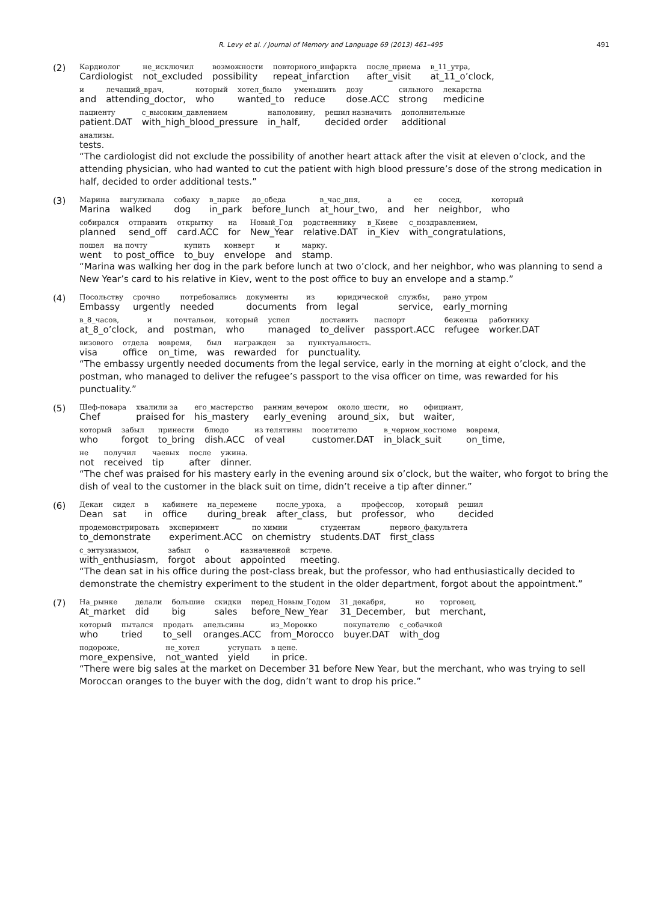R. Levy et al. / Journal of Memory and Language 69 (2013) 461–495 491
(2)
| Кардиолог | не_исключил | возможности | повторного_инфаркта | после_приема | в_11_утра, |
| Cardiologist | not_excluded | possibility | repeat_infarction | after_visit | at_11_o’clock, |
| и | лечащий_врач, | который | хотел_было | уменьшить | дозу | сильного | лекарства |
| and | attending_doctor, | who | wanted_to | reduce | dose.ACC | strong | medicine |
| пациенту | с_высоким_давлением | наполовину, | решил назначить | дополнительные |
| patient.DAT | with_high_blood_pressure | in_half, | decided order | additional |
| анализы. |
| tests. |
“The cardiologist did not exclude the possibility of another heart attack after the visit at eleven o’clock, and the attending physician, who had wanted to cut the patient with high blood pressure’s dose of the strong medication in half, decided to order additional tests.”
(3)
| Марина | выгуливала | собаку | в_парке | до_обеда | в_час_дня, | а | ее | сосед, | который |
| Marina | walked | dog | in_park | before_lunch | at_hour_two, | and | her | neighbor, | who |
| собирался | отправить | открытку | на | Новый_Год | родственнику | в_Киеве | с_поздравлением, |
| planned | send_off | card.ACC | for | New_Year | relative.DAT | in_Kiev | with_congratulations, |
| пошел | на почту | купить | конверт | и | марку. |
| went | to post_office | to_buy | envelope | and | stamp. |
“Marina was walking her dog in the park before lunch at two o’clock, and her neighbor, who was planning to send a New Year’s card to his relative in Kiev, went to the post office to buy an envelope and a stamp.”
(4)
| Посольству | срочно | потребовались | документы | из | юридической | службы, | рано_утром |
| Embassy | urgently | needed | documents | from | legal | service, | early_morning |
| в_8_часов, | и | почтальон, | который | успел | доставить | паспорт | беженца | работнику |
| at_8_o’clock, | and | postman, | who | managed | to_deliver | passport.ACC | refugee | worker.DAT |
| визового | отдела | вовремя, | был | награжден | за | пунктуальность. |
| visa | office | on_time, | was | rewarded | for | punctuality. |
“The embassy urgently needed documents from the legal service, early in the morning at eight o’clock, and the postman, who managed to deliver the refugee’s passport to the visa officer on time, was rewarded for his punctuality.”
(5)
| Шеф-повара | хвалили за | его_мастерство | ранним_вечером | около_шести, | но | официант, |
| Chef | praised for | his_mastery | early_evening | around_six, | but | waiter, |
| который | забыл | принести | блюдо | из телятины | посетителю | в_черном_костюме | вовремя, |
| who | forgot | to_bring | dish.ACC | of veal | customer.DAT | in_black_suit | on_time, |
| не | получил | чаевых | после | ужина. |
| not | received | tip | after | dinner. |
“The chef was praised for his mastery early in the evening around six o’clock, but the waiter, who forgot to bring the dish of veal to the customer in the black suit on time, didn’t receive a tip after dinner.”
(6)
| Декан | сидел | в | кабинете | на_перемене | после_урока, | а | профессор, | который | решил |
| Dean | sat | in | office | during_break | after_class, | but | professor, | who | decided |
| продемонстрировать | эксперимент | по химии | студентам | первого_факультета |
| to_demonstrate | experiment.ACC | on chemistry | students.DAT | first_class |
| с_энтузиазмом, | забыл | о | назначенной | встрече. |
| with_enthusiasm, | forgot | about | appointed | meeting. |
“The dean sat in his office during the post-class break, but the professor, who had enthusiastically decided to demonstrate the chemistry experiment to the student in the older department, forgot about the appointment.”
(7)
| На_рынке | делали | большие | скидки | перед_Новым_Годом | 31_декабря, | но | торговец, |
| At_market | did | big | sales | before_New_Year | 31_December, | but | merchant, |
| который | пытался | продать | апельсины | из_Морокко | покупателю | с_собачкой |
| who | tried | to_sell | oranges.ACC | from_Morocco | buyer.DAT | with_dog |
| подороже, | не_хотел | уступать | в цене. |
| more_expensive, | not_wanted | yield | in price. |
“There were big sales at the market on December 31 before New Year, but the merchant, who was trying to sell Moroccan oranges to the buyer with the dog, didn’t want to drop his price.”